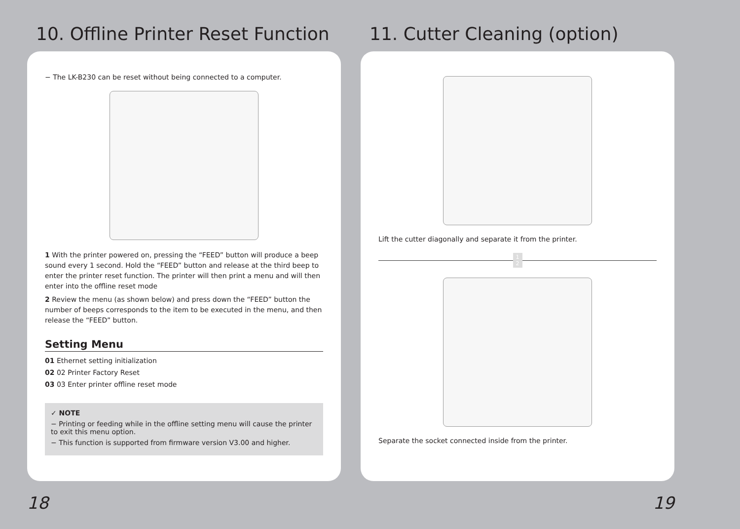10. Offline Printer Reset Function
− The LK-B230 can be reset without being connected to a computer.
1 With the printer powered on, pressing the “FEED” button will produce a beep sound every 1 second. Hold the “FEED” button and release at the third beep to enter the printer reset function. The printer will then print a menu and will then enter into the offline reset mode
2 Review the menu (as shown below) and press down the “FEED” button the number of beeps corresponds to the item to be executed in the menu, and then release the “FEED” button.
Setting Menu
01 Ethernet setting initialization
02 02 Printer Factory Reset
03 03 Enter printer offline reset mode
✓ NOTE
− Printing or feeding while in the offline setting menu will cause the printer to exit this menu option.
− This function is supported from firmware version V3.00 and higher.
18
11. Cutter Cleaning (option)
Lift the cutter diagonally and separate it from the printer.
1
2
Separate the socket connected inside from the printer.
19